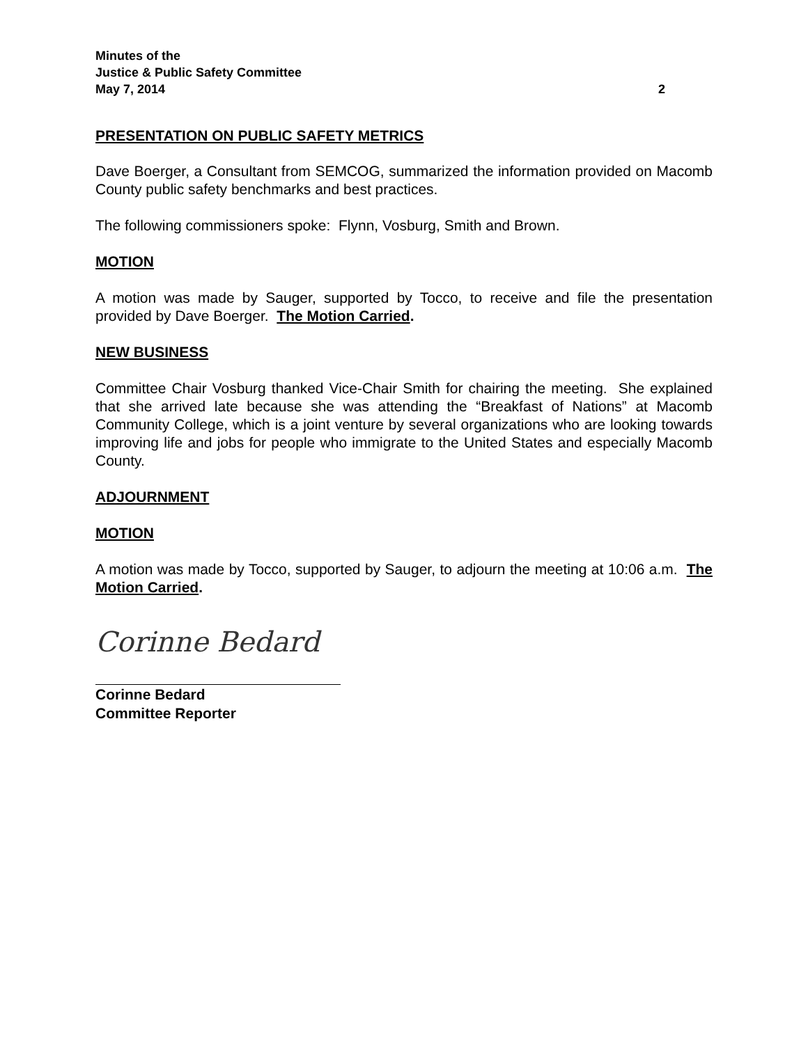Minutes of the
Justice & Public Safety Committee
May 7, 2014 2
PRESENTATION ON PUBLIC SAFETY METRICS
Dave Boerger, a Consultant from SEMCOG, summarized the information provided on Macomb County public safety benchmarks and best practices.
The following commissioners spoke: Flynn, Vosburg, Smith and Brown.
MOTION
A motion was made by Sauger, supported by Tocco, to receive and file the presentation provided by Dave Boerger. The Motion Carried.
NEW BUSINESS
Committee Chair Vosburg thanked Vice-Chair Smith for chairing the meeting. She explained that she arrived late because she was attending the “Breakfast of Nations” at Macomb Community College, which is a joint venture by several organizations who are looking towards improving life and jobs for people who immigrate to the United States and especially Macomb County.
ADJOURNMENT
MOTION
A motion was made by Tocco, supported by Sauger, to adjourn the meeting at 10:06 a.m. The Motion Carried.
Corinne Bedard
Corinne Bedard
Committee Reporter